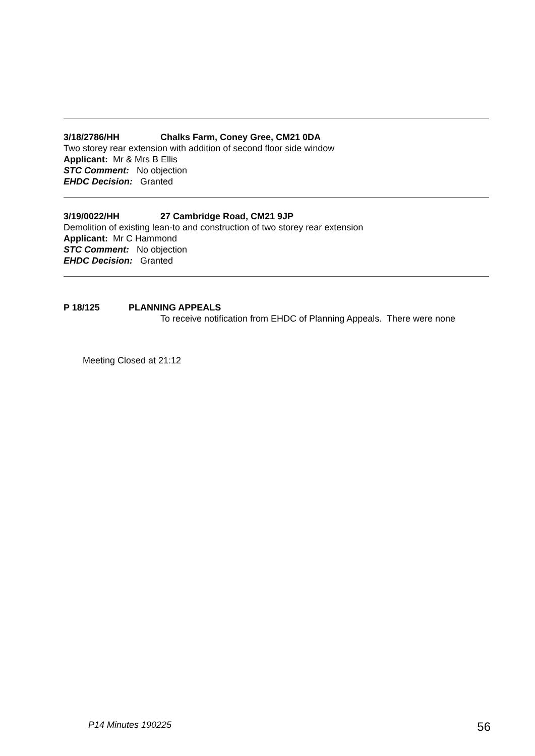3/18/2786/HH Chalks Farm, Coney Gree, CM21 0DA
Two storey rear extension with addition of second floor side window
Applicant: Mr & Mrs B Ellis
STC Comment: No objection
EHDC Decision: Granted
3/19/0022/HH 27 Cambridge Road, CM21 9JP
Demolition of existing lean-to and construction of two storey rear extension
Applicant: Mr C Hammond
STC Comment: No objection
EHDC Decision: Granted
P 18/125 PLANNING APPEALS
To receive notification from EHDC of Planning Appeals. There were none
Meeting Closed at 21:12
P14 Minutes 190225 56